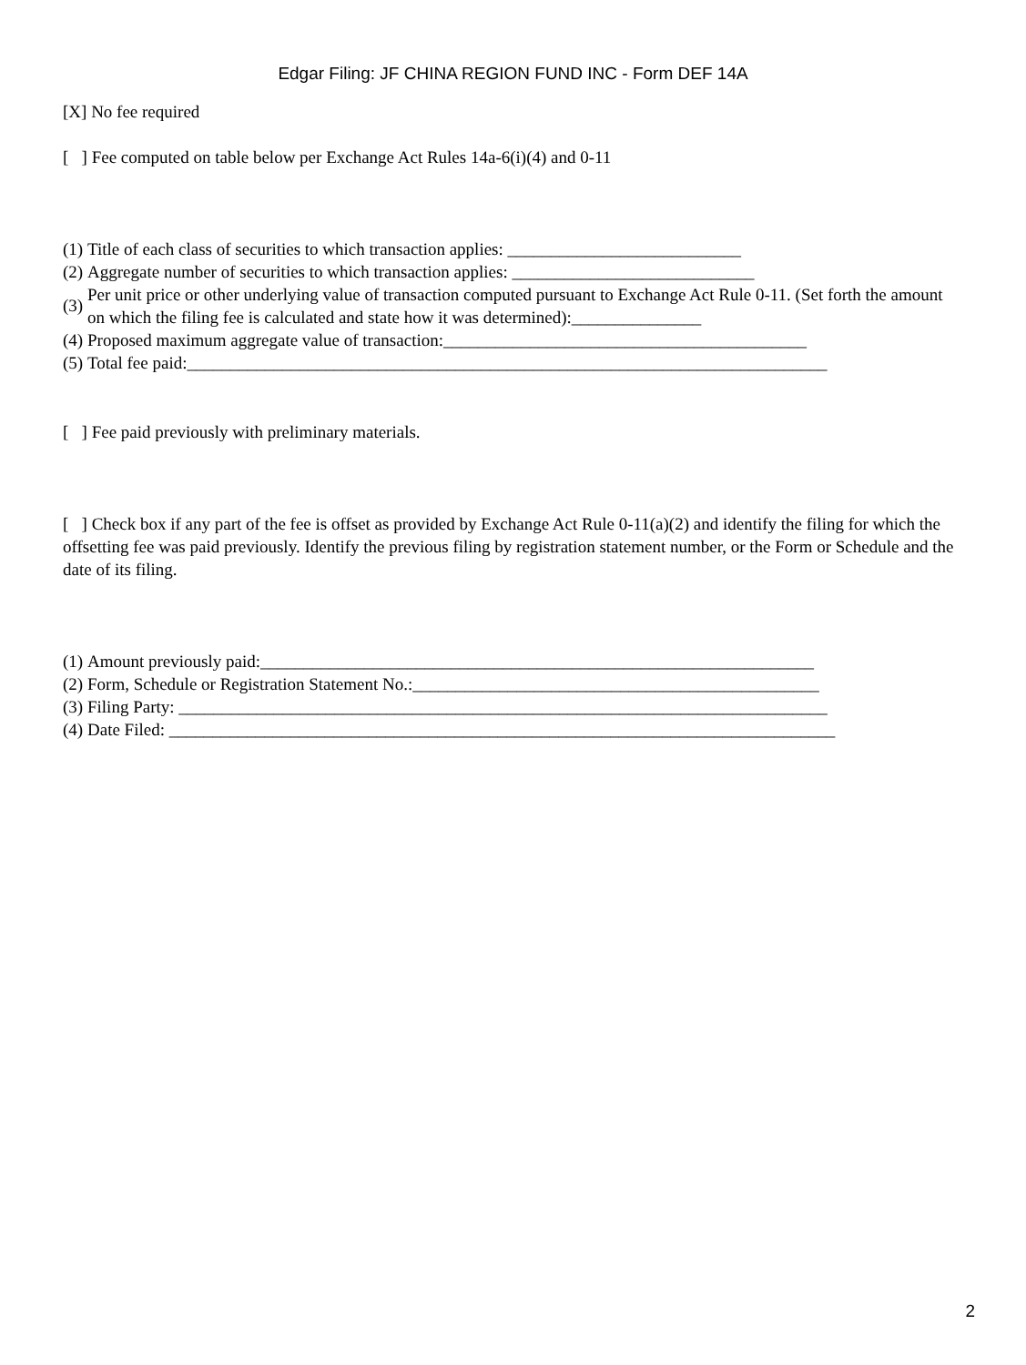Edgar Filing: JF CHINA REGION FUND INC - Form DEF 14A
[X] No fee required
[ ] Fee computed on table below per Exchange Act Rules 14a-6(i)(4) and 0-11
(1) Title of each class of securities to which transaction applies: ___________________________
(2) Aggregate number of securities to which transaction applies: ____________________________
(3) Per unit price or other underlying value of transaction computed pursuant to Exchange Act Rule 0-11. (Set forth the amount on which the filing fee is calculated and state how it was determined):_______________
(4) Proposed maximum aggregate value of transaction:__________________________________________
(5) Total fee paid:__________________________________________________________________________
[ ] Fee paid previously with preliminary materials.
[ ] Check box if any part of the fee is offset as provided by Exchange Act Rule 0-11(a)(2) and identify the filing for which the offsetting fee was paid previously. Identify the previous filing by registration statement number, or the Form or Schedule and the date of its filing.
(1) Amount previously paid:________________________________________________________________
(2) Form, Schedule or Registration Statement No.:_______________________________________________
(3) Filing Party: ___________________________________________________________________________
(4) Date Filed: _____________________________________________________________________________
2